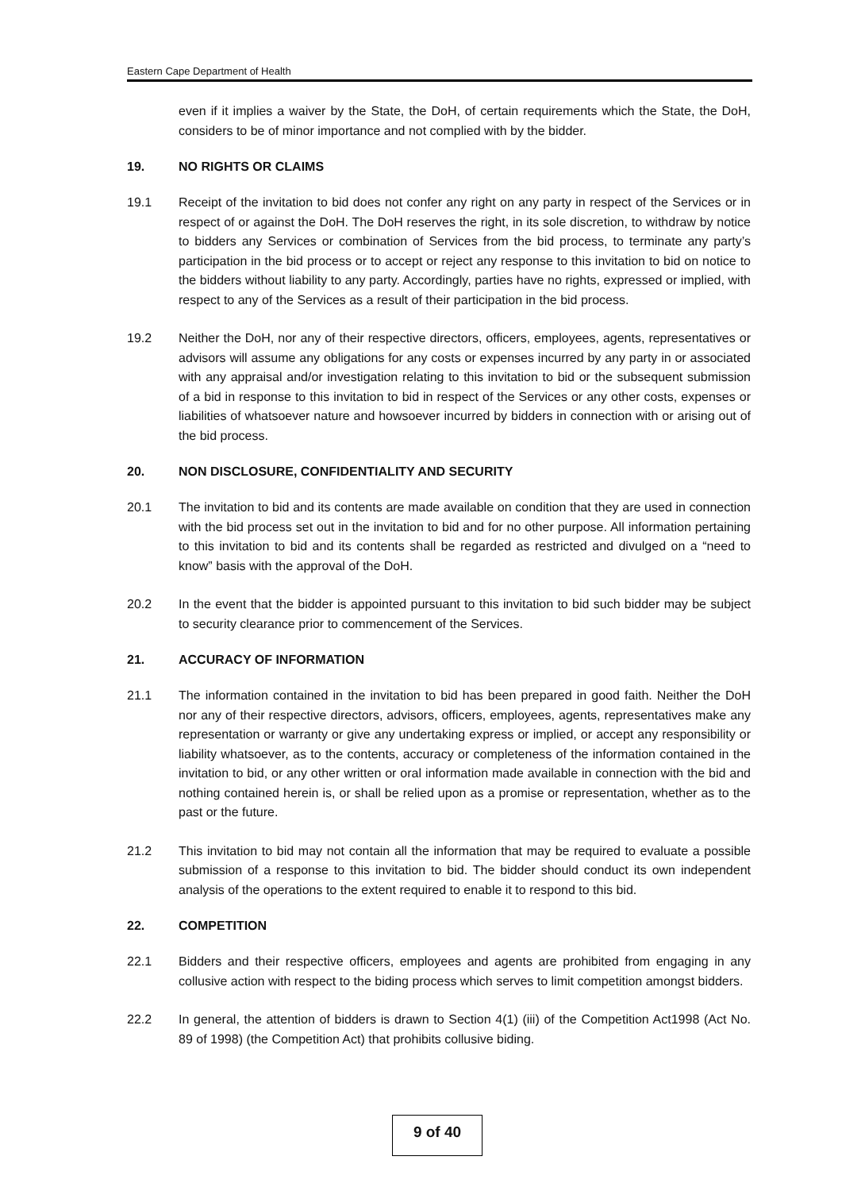Eastern Cape Department of Health
even if it implies a waiver by the State, the DoH, of certain requirements which the State, the DoH, considers to be of minor importance and not complied with by the bidder.
19. NO RIGHTS OR CLAIMS
19.1 Receipt of the invitation to bid does not confer any right on any party in respect of the Services or in respect of or against the DoH. The DoH reserves the right, in its sole discretion, to withdraw by notice to bidders any Services or combination of Services from the bid process, to terminate any party’s participation in the bid process or to accept or reject any response to this invitation to bid on notice to the bidders without liability to any party. Accordingly, parties have no rights, expressed or implied, with respect to any of the Services as a result of their participation in the bid process.
19.2 Neither the DoH, nor any of their respective directors, officers, employees, agents, representatives or advisors will assume any obligations for any costs or expenses incurred by any party in or associated with any appraisal and/or investigation relating to this invitation to bid or the subsequent submission of a bid in response to this invitation to bid in respect of the Services or any other costs, expenses or liabilities of whatsoever nature and howsoever incurred by bidders in connection with or arising out of the bid process.
20. NON DISCLOSURE, CONFIDENTIALITY AND SECURITY
20.1 The invitation to bid and its contents are made available on condition that they are used in connection with the bid process set out in the invitation to bid and for no other purpose. All information pertaining to this invitation to bid and its contents shall be regarded as restricted and divulged on a “need to know” basis with the approval of the DoH.
20.2 In the event that the bidder is appointed pursuant to this invitation to bid such bidder may be subject to security clearance prior to commencement of the Services.
21. ACCURACY OF INFORMATION
21.1 The information contained in the invitation to bid has been prepared in good faith. Neither the DoH nor any of their respective directors, advisors, officers, employees, agents, representatives make any representation or warranty or give any undertaking express or implied, or accept any responsibility or liability whatsoever, as to the contents, accuracy or completeness of the information contained in the invitation to bid, or any other written or oral information made available in connection with the bid and nothing contained herein is, or shall be relied upon as a promise or representation, whether as to the past or the future.
21.2 This invitation to bid may not contain all the information that may be required to evaluate a possible submission of a response to this invitation to bid. The bidder should conduct its own independent analysis of the operations to the extent required to enable it to respond to this bid.
22. COMPETITION
22.1 Bidders and their respective officers, employees and agents are prohibited from engaging in any collusive action with respect to the biding process which serves to limit competition amongst bidders.
22.2 In general, the attention of bidders is drawn to Section 4(1) (iii) of the Competition Act1998 (Act No. 89 of 1998) (the Competition Act) that prohibits collusive biding.
9 of 40